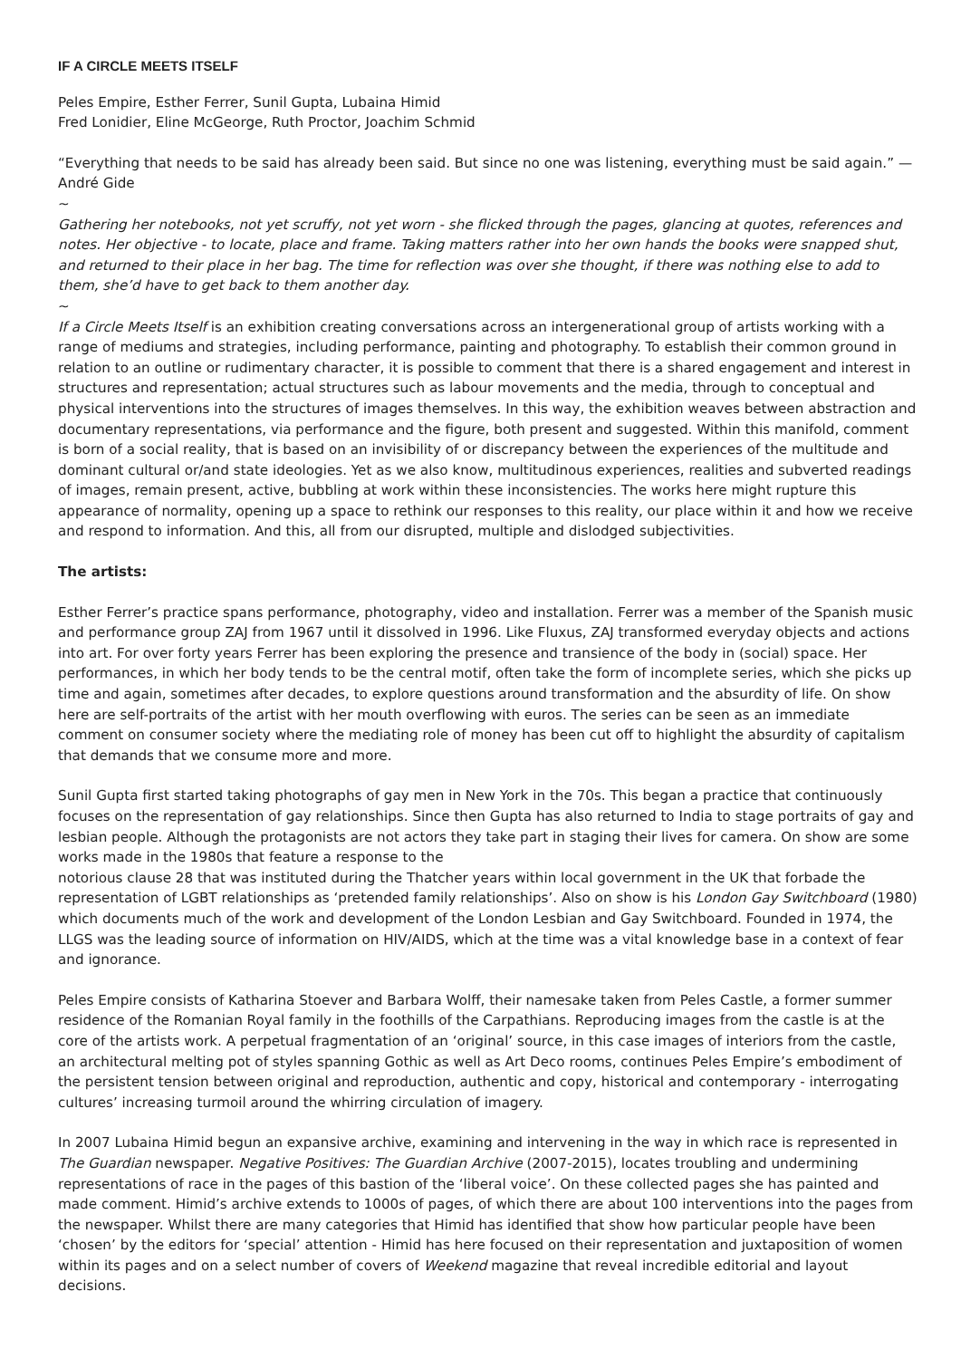IF A CIRCLE MEETS ITSELF
Peles Empire, Esther Ferrer, Sunil Gupta, Lubaina Himid
Fred Lonidier, Eline McGeorge, Ruth Proctor, Joachim Schmid
“Everything that needs to be said has already been said. But since no one was listening, everything must be said again.” — André Gide
~
Gathering her notebooks, not yet scruffy, not yet worn - she flicked through the pages, glancing at quotes, references and notes. Her objective - to locate, place and frame. Taking matters rather into her own hands the books were snapped shut, and returned to their place in her bag. The time for reflection was over she thought, if there was nothing else to add to them, she’d have to get back to them another day.
~
If a Circle Meets Itself is an exhibition creating conversations across an intergenerational group of artists working with a range of mediums and strategies, including performance, painting and photography. To establish their common ground in relation to an outline or rudimentary character, it is possible to comment that there is a shared engagement and interest in structures and representation; actual structures such as labour movements and the media, through to conceptual and physical interventions into the structures of images themselves. In this way, the exhibition weaves between abstraction and documentary representations, via performance and the figure, both present and suggested. Within this manifold, comment is born of a social reality, that is based on an invisibility of or discrepancy between the experiences of the multitude and dominant cultural or/and state ideologies. Yet as we also know, multitudinous experiences, realities and subverted readings of images, remain present, active, bubbling at work within these inconsistencies. The works here might rupture this appearance of normality, opening up a space to rethink our responses to this reality, our place within it and how we receive and respond to information. And this, all from our disrupted, multiple and dislodged subjectivities.
The artists:
Esther Ferrer’s practice spans performance, photography, video and installation. Ferrer was a member of the Spanish music and performance group ZAJ from 1967 until it dissolved in 1996. Like Fluxus, ZAJ transformed everyday objects and actions into art. For over forty years Ferrer has been exploring the presence and transience of the body in (social) space. Her performances, in which her body tends to be the central motif, often take the form of incomplete series, which she picks up time and again, sometimes after decades, to explore questions around transformation and the absurdity of life. On show here are self-portraits of the artist with her mouth overflowing with euros. The series can be seen as an immediate comment on consumer society where the mediating role of money has been cut off to highlight the absurdity of capitalism that demands that we consume more and more.
Sunil Gupta first started taking photographs of gay men in New York in the 70s. This began a practice that continuously focuses on the representation of gay relationships. Since then Gupta has also returned to India to stage portraits of gay and lesbian people. Although the protagonists are not actors they take part in staging their lives for camera. On show are some works made in the 1980s that feature a response to the
notorious clause 28 that was instituted during the Thatcher years within local government in the UK that forbade the representation of LGBT relationships as ‘pretended family relationships’. Also on show is his London Gay Switchboard (1980) which documents much of the work and development of the London Lesbian and Gay Switchboard. Founded in 1974, the LLGS was the leading source of information on HIV/AIDS, which at the time was a vital knowledge base in a context of fear and ignorance.
Peles Empire consists of Katharina Stoever and Barbara Wolff, their namesake taken from Peles Castle, a former summer residence of the Romanian Royal family in the foothills of the Carpathians. Reproducing images from the castle is at the core of the artists work. A perpetual fragmentation of an ‘original’ source, in this case images of interiors from the castle, an architectural melting pot of styles spanning Gothic as well as Art Deco rooms, continues Peles Empire’s embodiment of the persistent tension between original and reproduction, authentic and copy, historical and contemporary - interrogating cultures’ increasing turmoil around the whirring circulation of imagery.
In 2007 Lubaina Himid begun an expansive archive, examining and intervening in the way in which race is represented in The Guardian newspaper. Negative Positives: The Guardian Archive (2007-2015), locates troubling and undermining representations of race in the pages of this bastion of the ‘liberal voice’. On these collected pages she has painted and made comment. Himid’s archive extends to 1000s of pages, of which there are about 100 interventions into the pages from the newspaper. Whilst there are many categories that Himid has identified that show how particular people have been ‘chosen’ by the editors for ‘special’ attention - Himid has here focused on their representation and juxtaposition of women within its pages and on a select number of covers of Weekend magazine that reveal incredible editorial and layout decisions.